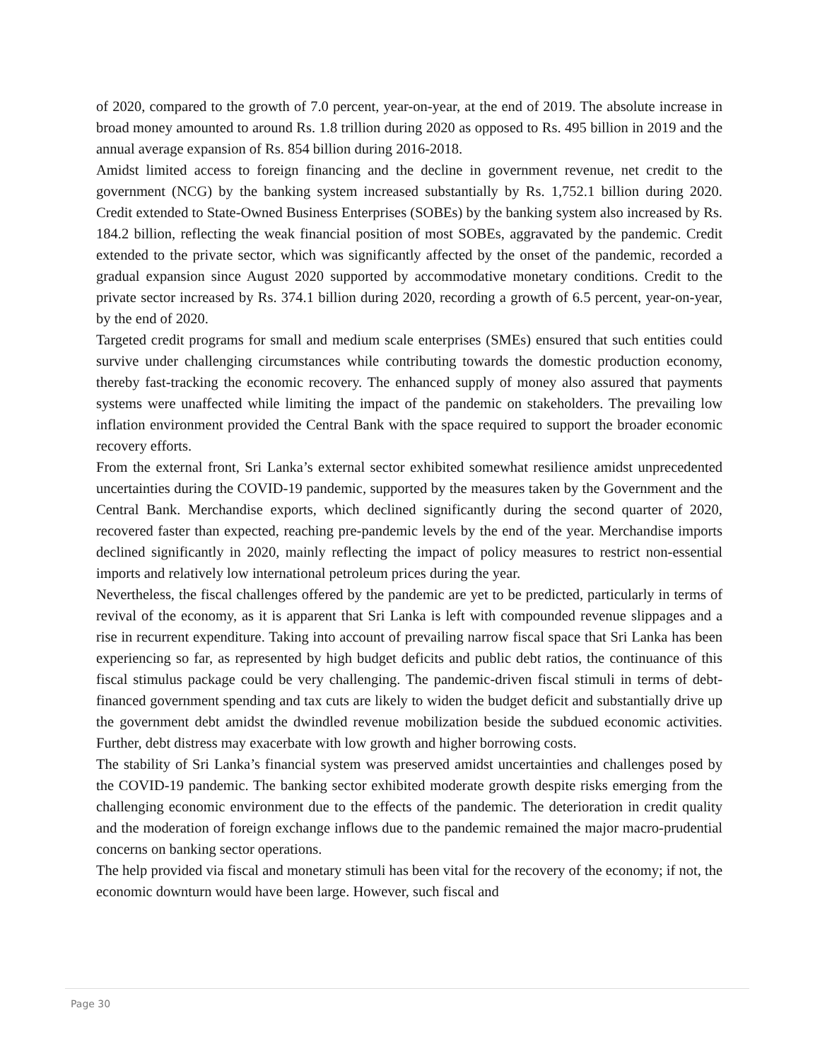of 2020, compared to the growth of 7.0 percent, year-on-year, at the end of 2019. The absolute increase in broad money amounted to around Rs. 1.8 trillion during 2020 as opposed to Rs. 495 billion in 2019 and the annual average expansion of Rs. 854 billion during 2016-2018.
Amidst limited access to foreign financing and the decline in government revenue, net credit to the government (NCG) by the banking system increased substantially by Rs. 1,752.1 billion during 2020. Credit extended to State-Owned Business Enterprises (SOBEs) by the banking system also increased by Rs. 184.2 billion, reflecting the weak financial position of most SOBEs, aggravated by the pandemic. Credit extended to the private sector, which was significantly affected by the onset of the pandemic, recorded a gradual expansion since August 2020 supported by accommodative monetary conditions. Credit to the private sector increased by Rs. 374.1 billion during 2020, recording a growth of 6.5 percent, year-on-year, by the end of 2020.
Targeted credit programs for small and medium scale enterprises (SMEs) ensured that such entities could survive under challenging circumstances while contributing towards the domestic production economy, thereby fast-tracking the economic recovery. The enhanced supply of money also assured that payments systems were unaffected while limiting the impact of the pandemic on stakeholders. The prevailing low inflation environment provided the Central Bank with the space required to support the broader economic recovery efforts.
From the external front, Sri Lanka’s external sector exhibited somewhat resilience amidst unprecedented uncertainties during the COVID-19 pandemic, supported by the measures taken by the Government and the Central Bank. Merchandise exports, which declined significantly during the second quarter of 2020, recovered faster than expected, reaching pre-pandemic levels by the end of the year. Merchandise imports declined significantly in 2020, mainly reflecting the impact of policy measures to restrict non-essential imports and relatively low international petroleum prices during the year.
Nevertheless, the fiscal challenges offered by the pandemic are yet to be predicted, particularly in terms of revival of the economy, as it is apparent that Sri Lanka is left with compounded revenue slippages and a rise in recurrent expenditure. Taking into account of prevailing narrow fiscal space that Sri Lanka has been experiencing so far, as represented by high budget deficits and public debt ratios, the continuance of this fiscal stimulus package could be very challenging. The pandemic-driven fiscal stimuli in terms of debt-financed government spending and tax cuts are likely to widen the budget deficit and substantially drive up the government debt amidst the dwindled revenue mobilization beside the subdued economic activities. Further, debt distress may exacerbate with low growth and higher borrowing costs.
The stability of Sri Lanka’s financial system was preserved amidst uncertainties and challenges posed by the COVID-19 pandemic. The banking sector exhibited moderate growth despite risks emerging from the challenging economic environment due to the effects of the pandemic. The deterioration in credit quality and the moderation of foreign exchange inflows due to the pandemic remained the major macro-prudential concerns on banking sector operations.
The help provided via fiscal and monetary stimuli has been vital for the recovery of the economy; if not, the economic downturn would have been large. However, such fiscal and
Page 30